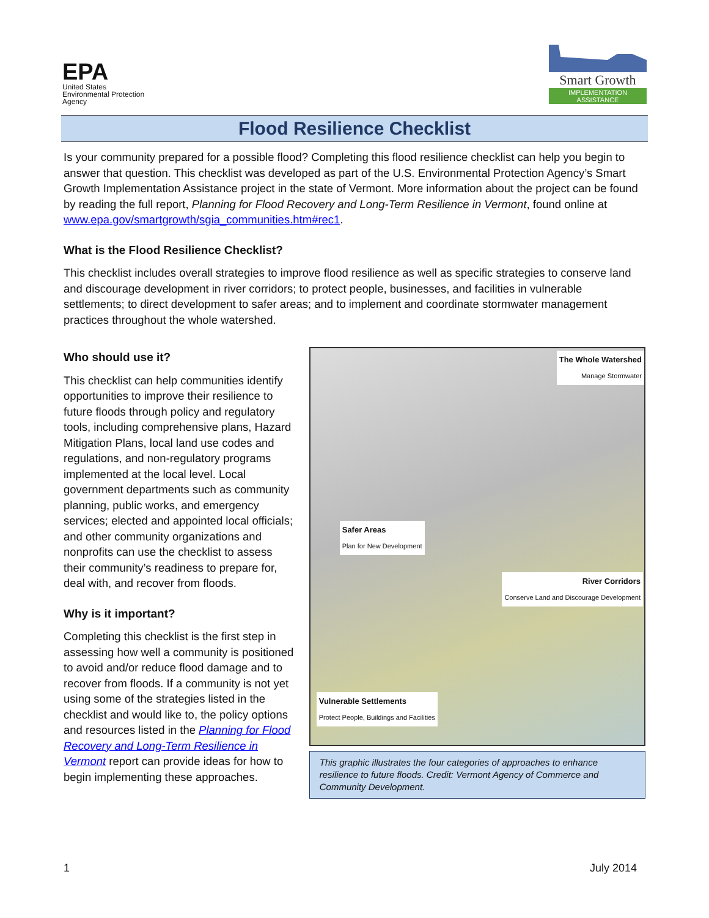EPA
United States
Environmental Protection
Agency
Smart Growth
IMPLEMENTATION
ASSISTANCE
Flood Resilience Checklist
Is your community prepared for a possible flood? Completing this flood resilience checklist can help you begin to answer that question. This checklist was developed as part of the U.S. Environmental Protection Agency’s Smart Growth Implementation Assistance project in the state of Vermont. More information about the project can be found by reading the full report, Planning for Flood Recovery and Long-Term Resilience in Vermont, found online at www.epa.gov/smartgrowth/sgia_communities.htm#rec1.
What is the Flood Resilience Checklist?
This checklist includes overall strategies to improve flood resilience as well as specific strategies to conserve land and discourage development in river corridors; to protect people, businesses, and facilities in vulnerable settlements; to direct development to safer areas; and to implement and coordinate stormwater management practices throughout the whole watershed.
Who should use it?
This checklist can help communities identify opportunities to improve their resilience to future floods through policy and regulatory tools, including comprehensive plans, Hazard Mitigation Plans, local land use codes and regulations, and non-regulatory programs implemented at the local level. Local government departments such as community planning, public works, and emergency services; elected and appointed local officials; and other community organizations and nonprofits can use the checklist to assess their community’s readiness to prepare for, deal with, and recover from floods.
Why is it important?
Completing this checklist is the first step in assessing how well a community is positioned to avoid and/or reduce flood damage and to recover from floods. If a community is not yet using some of the strategies listed in the checklist and would like to, the policy options and resources listed in the Planning for Flood Recovery and Long-Term Resilience in Vermont report can provide ideas for how to begin implementing these approaches.
The Whole Watershed
Manage Stormwater
Safer Areas
Plan for New Development
River Corridors
Conserve Land and Discourage Development
Vulnerable Settlements
Protect People, Buildings and Facilities
This graphic illustrates the four categories of approaches to enhance resilience to future floods. Credit: Vermont Agency of Commerce and Community Development.
1 July 2014